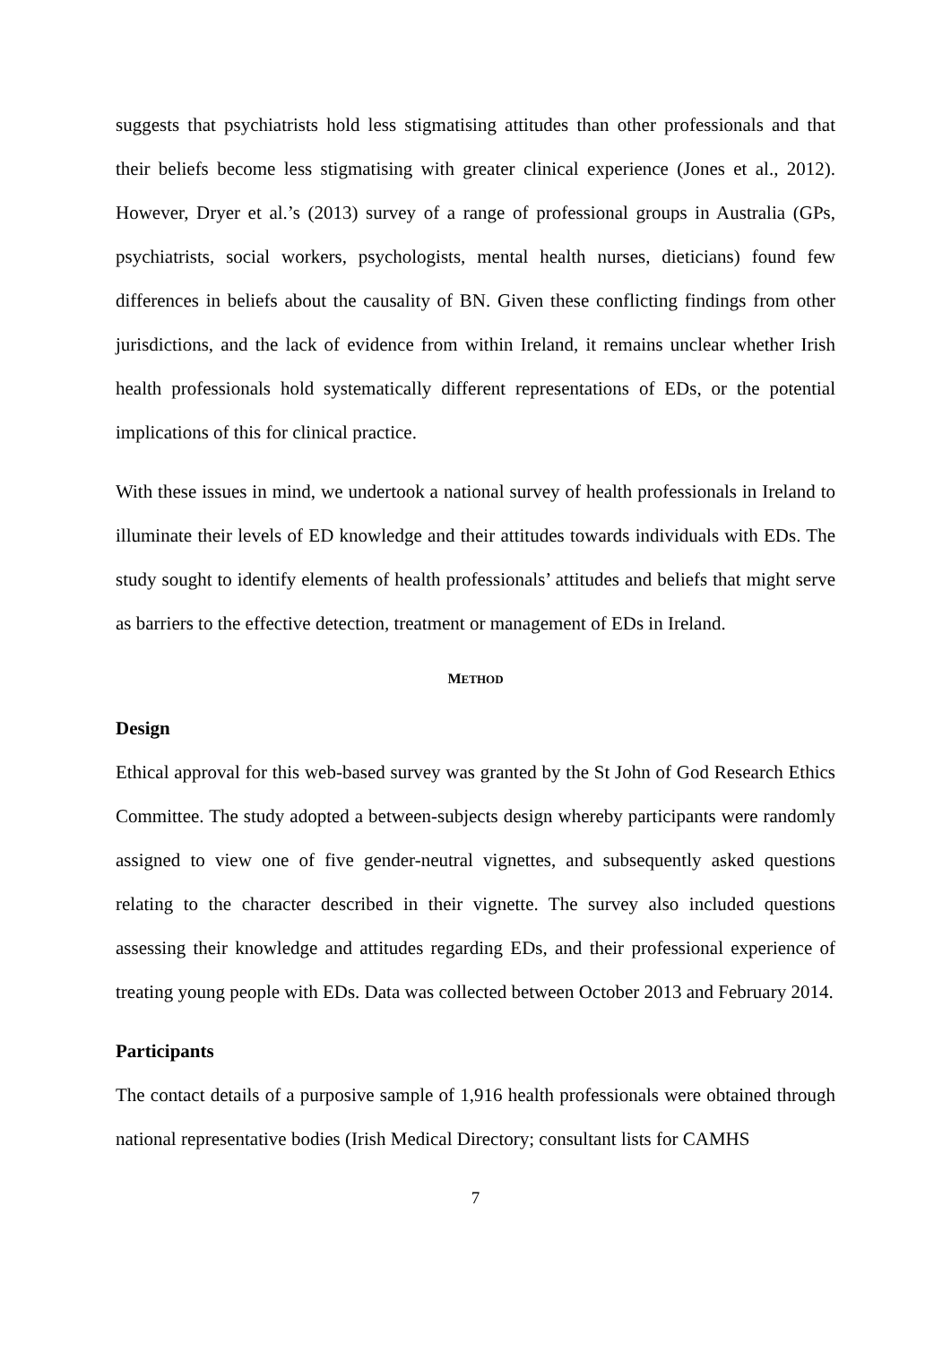suggests that psychiatrists hold less stigmatising attitudes than other professionals and that their beliefs become less stigmatising with greater clinical experience (Jones et al., 2012). However, Dryer et al.’s (2013) survey of a range of professional groups in Australia (GPs, psychiatrists, social workers, psychologists, mental health nurses, dieticians) found few differences in beliefs about the causality of BN. Given these conflicting findings from other jurisdictions, and the lack of evidence from within Ireland, it remains unclear whether Irish health professionals hold systematically different representations of EDs, or the potential implications of this for clinical practice.
With these issues in mind, we undertook a national survey of health professionals in Ireland to illuminate their levels of ED knowledge and their attitudes towards individuals with EDs. The study sought to identify elements of health professionals’ attitudes and beliefs that might serve as barriers to the effective detection, treatment or management of EDs in Ireland.
METHOD
Design
Ethical approval for this web-based survey was granted by the St John of God Research Ethics Committee. The study adopted a between-subjects design whereby participants were randomly assigned to view one of five gender-neutral vignettes, and subsequently asked questions relating to the character described in their vignette. The survey also included questions assessing their knowledge and attitudes regarding EDs, and their professional experience of treating young people with EDs. Data was collected between October 2013 and February 2014.
Participants
The contact details of a purposive sample of 1,916 health professionals were obtained through national representative bodies (Irish Medical Directory; consultant lists for CAMHS
7